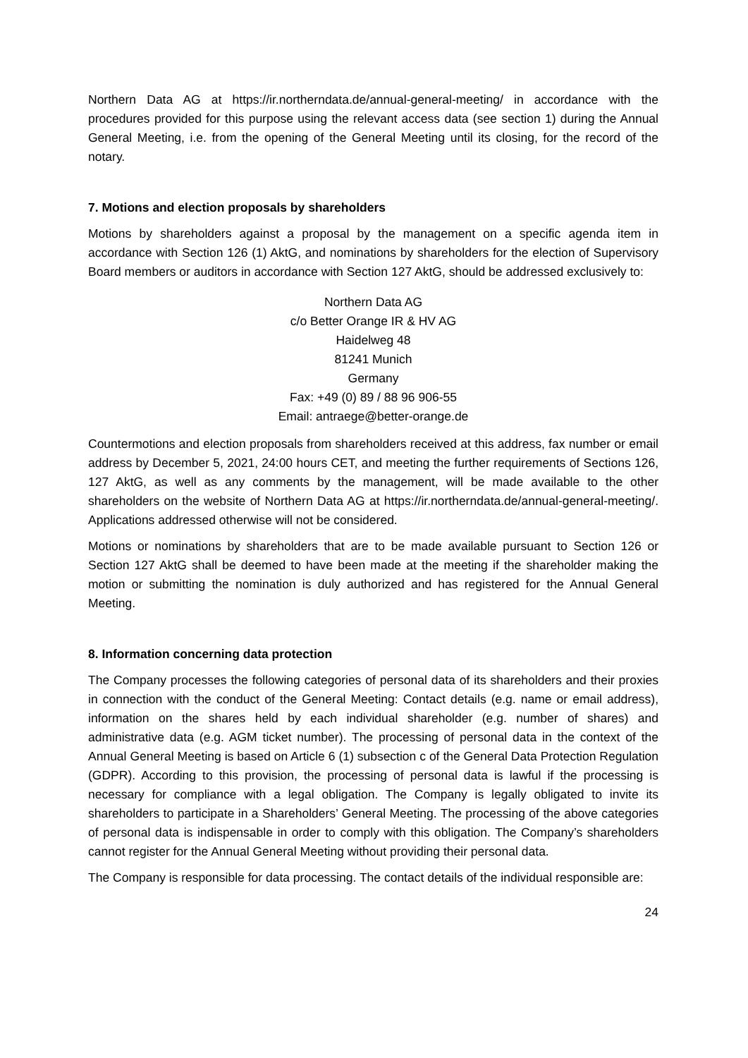Northern Data AG at https://ir.northerndata.de/annual-general-meeting/ in accordance with the procedures provided for this purpose using the relevant access data (see section 1) during the Annual General Meeting, i.e. from the opening of the General Meeting until its closing, for the record of the notary.
7. Motions and election proposals by shareholders
Motions by shareholders against a proposal by the management on a specific agenda item in accordance with Section 126 (1) AktG, and nominations by shareholders for the election of Supervisory Board members or auditors in accordance with Section 127 AktG, should be addressed exclusively to:
Northern Data AG
c/o Better Orange IR & HV AG
Haidelweg 48
81241 Munich
Germany
Fax: +49 (0) 89 / 88 96 906-55
Email: antraege@better-orange.de
Countermotions and election proposals from shareholders received at this address, fax number or email address by December 5, 2021, 24:00 hours CET, and meeting the further requirements of Sections 126, 127 AktG, as well as any comments by the management, will be made available to the other shareholders on the website of Northern Data AG at https://ir.northerndata.de/annual-general-meeting/. Applications addressed otherwise will not be considered.
Motions or nominations by shareholders that are to be made available pursuant to Section 126 or Section 127 AktG shall be deemed to have been made at the meeting if the shareholder making the motion or submitting the nomination is duly authorized and has registered for the Annual General Meeting.
8. Information concerning data protection
The Company processes the following categories of personal data of its shareholders and their proxies in connection with the conduct of the General Meeting: Contact details (e.g. name or email address), information on the shares held by each individual shareholder (e.g. number of shares) and administrative data (e.g. AGM ticket number). The processing of personal data in the context of the Annual General Meeting is based on Article 6 (1) subsection c of the General Data Protection Regulation (GDPR). According to this provision, the processing of personal data is lawful if the processing is necessary for compliance with a legal obligation. The Company is legally obligated to invite its shareholders to participate in a Shareholders’ General Meeting. The processing of the above categories of personal data is indispensable in order to comply with this obligation. The Company’s shareholders cannot register for the Annual General Meeting without providing their personal data.
The Company is responsible for data processing. The contact details of the individual responsible are:
24